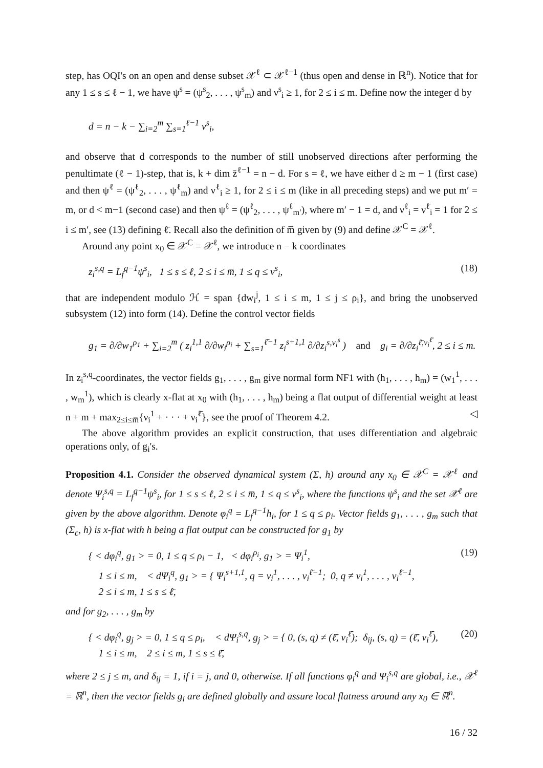step, has OQI's on an open and dense subset 𝒳<sup>ℓ</sup> ⊂ 𝒳<sup>ℓ−1</sup> (thus open and dense in ℝ<sup>n</sup>). Notice that for any 1 ≤ s ≤ ℓ − 1, we have ψ<sup>s</sup> = (ψ<sup>s</sup><sub>2</sub>, . . . , ψ<sup>s</sup><sub>m</sub>) and ν<sup>s</sup><sub>i</sub> ≥ 1, for 2 ≤ i ≤ m. Define now the integer d by
d = n − k − ∑<sub>i=2</sub><sup>m</sup> ∑<sub>s=1</sub><sup>ℓ−1</sup> ν<sup>s</sup><sub>i</sub>,
and observe that d corresponds to the number of still unobserved directions after performing the penultimate (ℓ − 1)-step, that is, k + dim z̄<sup>ℓ−1</sup> = n − d. For s = ℓ, we have either d ≥ m − 1 (first case) and then ψ<sup>ℓ</sup> = (ψ<sup>ℓ</sup><sub>2</sub>, . . . , ψ<sup>ℓ</sup><sub>m</sub>) and ν<sup>ℓ</sup><sub>i</sub> ≥ 1, for 2 ≤ i ≤ m (like in all preceding steps) and we put m′ = m, or d < m−1 (second case) and then ψ<sup>ℓ</sup> = (ψ<sup>ℓ</sup><sub>2</sub>, . . . , ψ<sup>ℓ</sup><sub>m′</sub>), where m′ − 1 = d, and ν<sup>ℓ</sup><sub>i</sub> = ν<sup>ℓ̄</sup><sub>i</sub> = 1 for 2 ≤ i ≤ m′, see (13) defining ℓ̄. Recall also the definition of m̅ given by (9) and define 𝒳<sup>C</sup> = 𝒳<sup>ℓ</sup>.
Around any point x<sub>0</sub> ∈ 𝒳<sup>C</sup> = 𝒳<sup>ℓ</sup>, we introduce n − k coordinates
z<sub>i</sub><sup>s,q</sup> = L<sub>f</sub><sup>q−1</sup>ψ<sup>s</sup><sub>i</sub>, 1 ≤ s ≤ ℓ, 2 ≤ i ≤ m̅, 1 ≤ q ≤ ν<sup>s</sup><sub>i</sub>, (18)
that are independent modulo ℋ = span {dw<sub>i</sub><sup>j</sup>, 1 ≤ i ≤ m, 1 ≤ j ≤ ρ<sub>i</sub>}, and bring the unobserved subsystem (12) into form (14). Define the control vector fields
g<sub>1</sub> = ∂/∂w<sub>1</sub><sup>ρ<sub>1</sub></sup> + ∑<sub>i=2</sub><sup>m</sup> ( z<sub>i</sub><sup>1,1</sup> ∂/∂w<sub>i</sub><sup>ρ<sub>i</sub></sup> + ∑<sub>s=1</sub><sup>ℓ̄−1</sup> z<sub>i</sub><sup>s+1,1</sup> ∂/∂z<sub>i</sub><sup>s,ν<sub>i</sub><sup>s</sup></sup> ) and g<sub>i</sub> = ∂/∂z<sub>i</sub><sup>ℓ̄,ν<sub>i</sub><sup>ℓ̄</sup></sup>, 2 ≤ i ≤ m.
In z<sub>i</sub><sup>s,q</sup>-coordinates, the vector fields g<sub>1</sub>, . . . , g<sub>m</sub> give normal form NF1 with (h<sub>1</sub>, . . . , h<sub>m</sub>) = (w<sub>1</sub><sup>1</sup>, . . . , w<sub>m</sub><sup>1</sup>), which is clearly x-flat at x<sub>0</sub> with (h<sub>1</sub>, . . . , h<sub>m</sub>) being a flat output of differential weight at least n + m + max<sub>2≤i≤m̅</sub>{ν<sub>i</sub><sup>1</sup> + · · · + ν<sub>i</sub><sup>ℓ̄</sup>}, see the proof of Theorem 4.2. ◁
The above algorithm provides an explicit construction, that uses differentiation and algebraic operations only, of g<sub>i</sub>'s.
Proposition 4.1. Consider the observed dynamical system (Σ, h) around any x<sub>0</sub> ∈ 𝒳<sup>C</sup> = 𝒳<sup>ℓ</sup> and denote Ψ<sub>i</sub><sup>s,q</sup> = L<sub>f</sub><sup>q−1</sup>ψ<sup>s</sup><sub>i</sub>, for 1 ≤ s ≤ ℓ, 2 ≤ i ≤ m̅, 1 ≤ q ≤ ν<sup>s</sup><sub>i</sub>, where the functions ψ<sup>s</sup><sub>i</sub> and the set 𝒳<sup>ℓ</sup> are given by the above algorithm. Denote φ<sub>i</sub><sup>q</sup> = L<sub>f</sub><sup>q−1</sup>h<sub>i</sub>, for 1 ≤ q ≤ ρ<sub>i</sub>. Vector fields g<sub>1</sub>, . . . , g<sub>m</sub> such that (Σ<sub>c</sub>, h) is x-flat with h being a flat output can be constructed for g<sub>1</sub> by
{ < dφ<sub>i</sub><sup>q</sup>, g<sub>1</sub> > = 0, 1 ≤ q ≤ ρ<sub>i</sub> − 1, < dφ<sub>i</sub><sup>ρ<sub>i</sub></sup>, g<sub>1</sub> > = Ψ<sub>i</sub><sup>1</sup>,
1 ≤ i ≤ m, < dΨ<sub>i</sub><sup>q</sup>, g<sub>1</sub> > = { Ψ<sub>i</sub><sup>s+1,1</sup>, q = ν<sub>i</sub><sup>1</sup>, . . . , ν<sub>i</sub><sup>ℓ̄−1</sup>; 0, q ≠ ν<sub>i</sub><sup>1</sup>, . . . , ν<sub>i</sub><sup>ℓ̄−1</sup>,
2 ≤ i ≤ m, 1 ≤ s ≤ ℓ̄,
(19)
and for g<sub>2</sub>, . . . , g<sub>m</sub> by
{ < dφ<sub>i</sub><sup>q</sup>, g<sub>j</sub> > = 0, 1 ≤ q ≤ ρ<sub>i</sub>, < dΨ<sub>i</sub><sup>s,q</sup>, g<sub>j</sub> > = { 0, (s, q) ≠ (ℓ̄, ν<sub>i</sub><sup>ℓ̄</sup>); δ<sub>ij</sub>, (s, q) = (ℓ̄, ν<sub>i</sub><sup>ℓ̄</sup>),
1 ≤ i ≤ m, 2 ≤ i ≤ m, 1 ≤ s ≤ ℓ̄,
(20)
where 2 ≤ j ≤ m, and δ<sub>ij</sub> = 1, if i = j, and 0, otherwise. If all functions φ<sub>i</sub><sup>q</sup> and Ψ<sub>i</sub><sup>s,q</sup> are global, i.e., 𝒳<sup>ℓ</sup> = ℝ<sup>n</sup>, then the vector fields g<sub>i</sub> are defined globally and assure local flatness around any x<sub>0</sub> ∈ ℝ<sup>n</sup>.
16 / 32